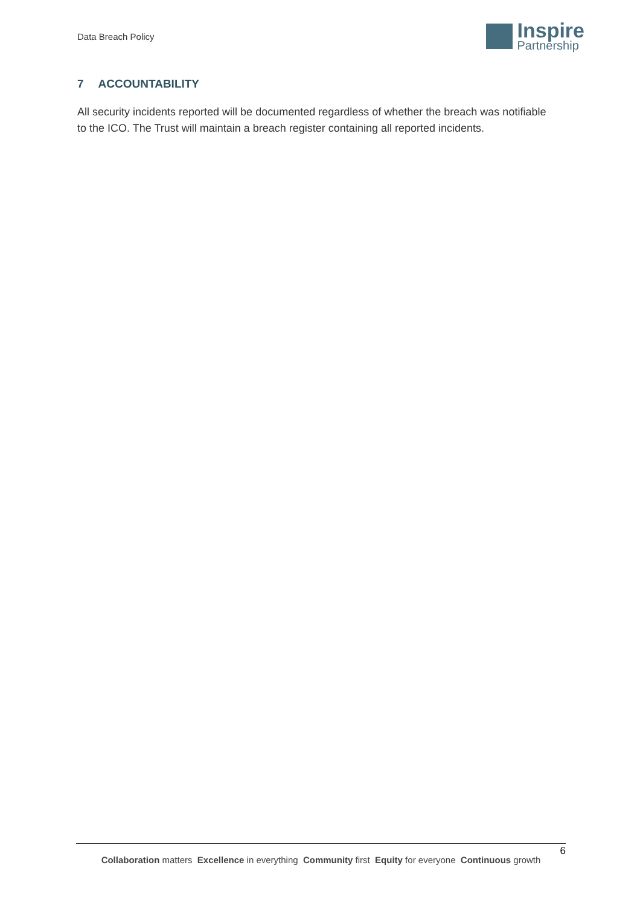Data Breach Policy
Inspire
Partnership
7 ACCOUNTABILITY
All security incidents reported will be documented regardless of whether the breach was notifiable to the ICO. The Trust will maintain a breach register containing all reported incidents.
6
Collaboration matters Excellence in everything Community first Equity for everyone Continuous growth